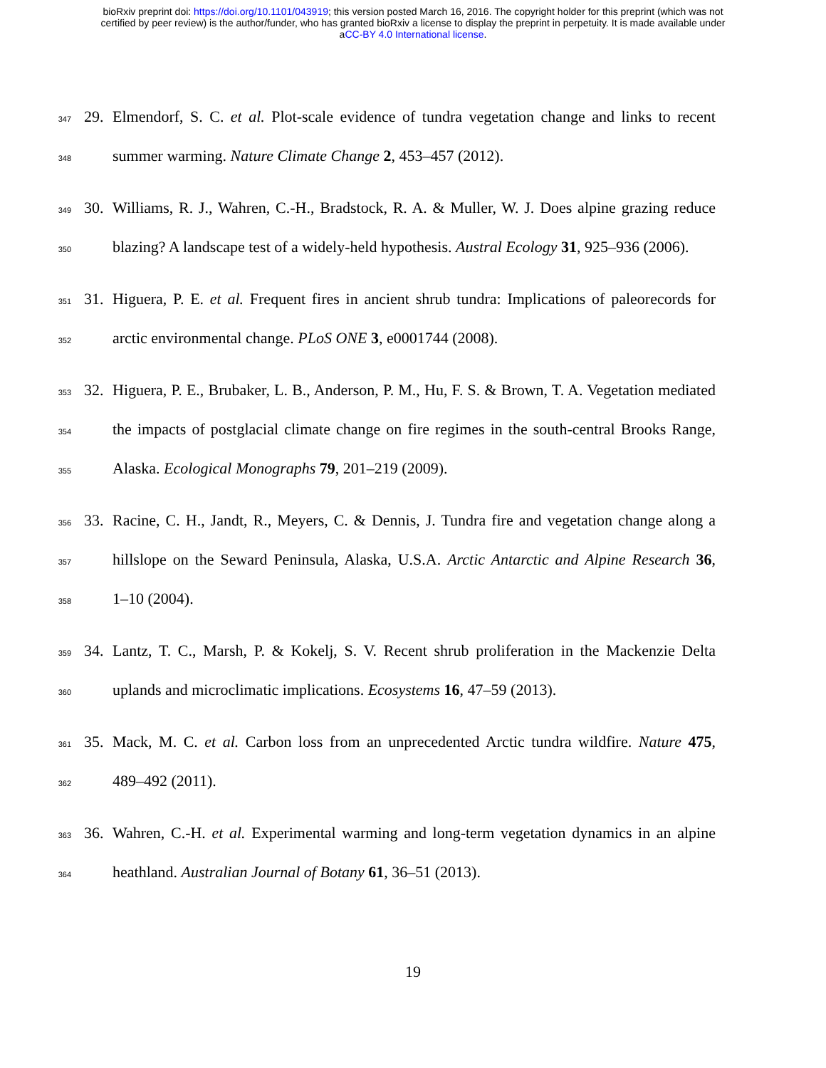bioRxiv preprint doi: https://doi.org/10.1101/043919; this version posted March 16, 2016. The copyright holder for this preprint (which was not
certified by peer review) is the author/funder, who has granted bioRxiv a license to display the preprint in perpetuity. It is made available under
aCC-BY 4.0 International license.
347 29. Elmendorf, S. C. et al. Plot-scale evidence of tundra vegetation change and links to recent
348 summer warming. Nature Climate Change 2, 453–457 (2012).
349 30. Williams, R. J., Wahren, C.-H., Bradstock, R. A. & Muller, W. J. Does alpine grazing reduce
350 blazing? A landscape test of a widely-held hypothesis. Austral Ecology 31, 925–936 (2006).
351 31. Higuera, P. E. et al. Frequent fires in ancient shrub tundra: Implications of paleorecords for
352 arctic environmental change. PLoS ONE 3, e0001744 (2008).
353 32. Higuera, P. E., Brubaker, L. B., Anderson, P. M., Hu, F. S. & Brown, T. A. Vegetation mediated
354 the impacts of postglacial climate change on fire regimes in the south-central Brooks Range,
355 Alaska. Ecological Monographs 79, 201–219 (2009).
356 33. Racine, C. H., Jandt, R., Meyers, C. & Dennis, J. Tundra fire and vegetation change along a
357 hillslope on the Seward Peninsula, Alaska, U.S.A. Arctic Antarctic and Alpine Research 36,
358 1–10 (2004).
359 34. Lantz, T. C., Marsh, P. & Kokelj, S. V. Recent shrub proliferation in the Mackenzie Delta
360 uplands and microclimatic implications. Ecosystems 16, 47–59 (2013).
361 35. Mack, M. C. et al. Carbon loss from an unprecedented Arctic tundra wildfire. Nature 475,
362 489–492 (2011).
363 36. Wahren, C.-H. et al. Experimental warming and long-term vegetation dynamics in an alpine
364 heathland. Australian Journal of Botany 61, 36–51 (2013).
19